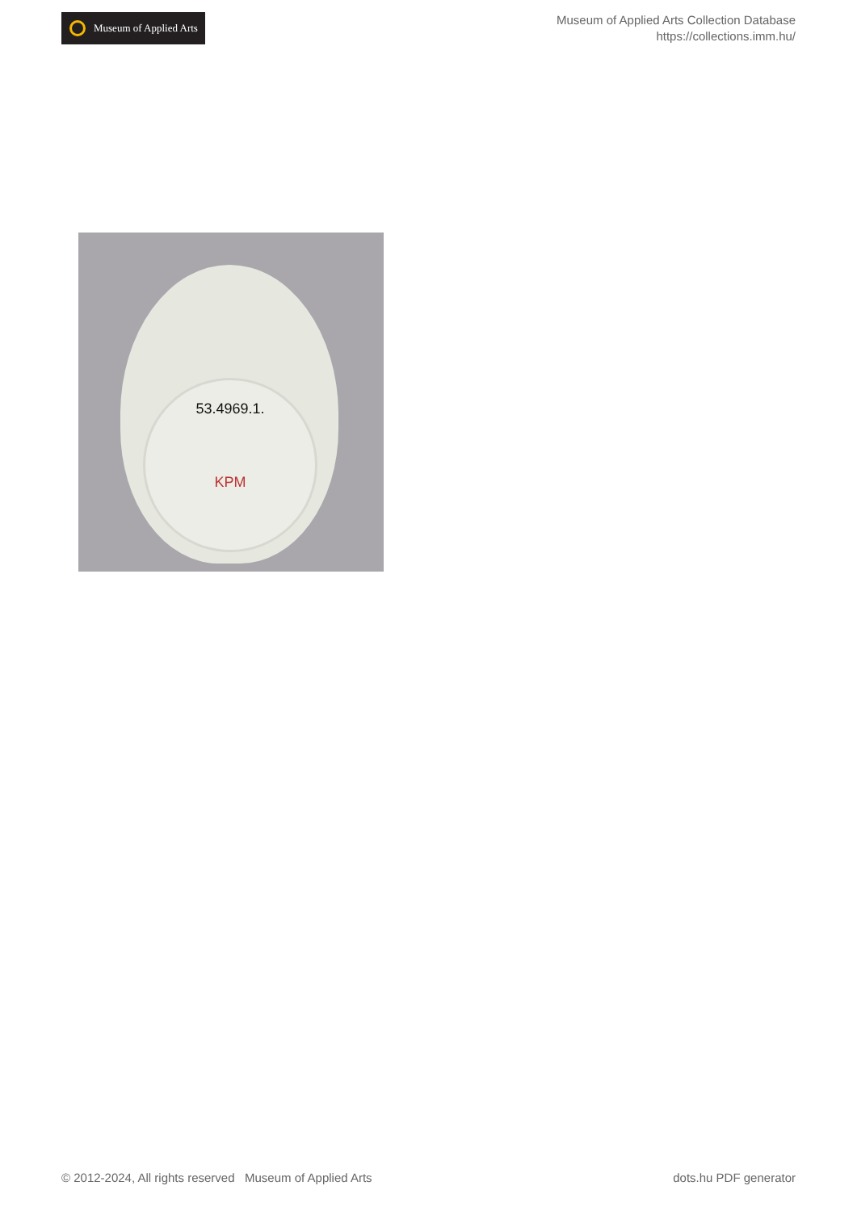Museum of Applied Arts
Museum of Applied Arts Collection Database
https://collections.imm.hu/
53.4969.1.
KPM
© 2012-2024, All rights reserved Museum of Applied Arts
dots.hu PDF generator